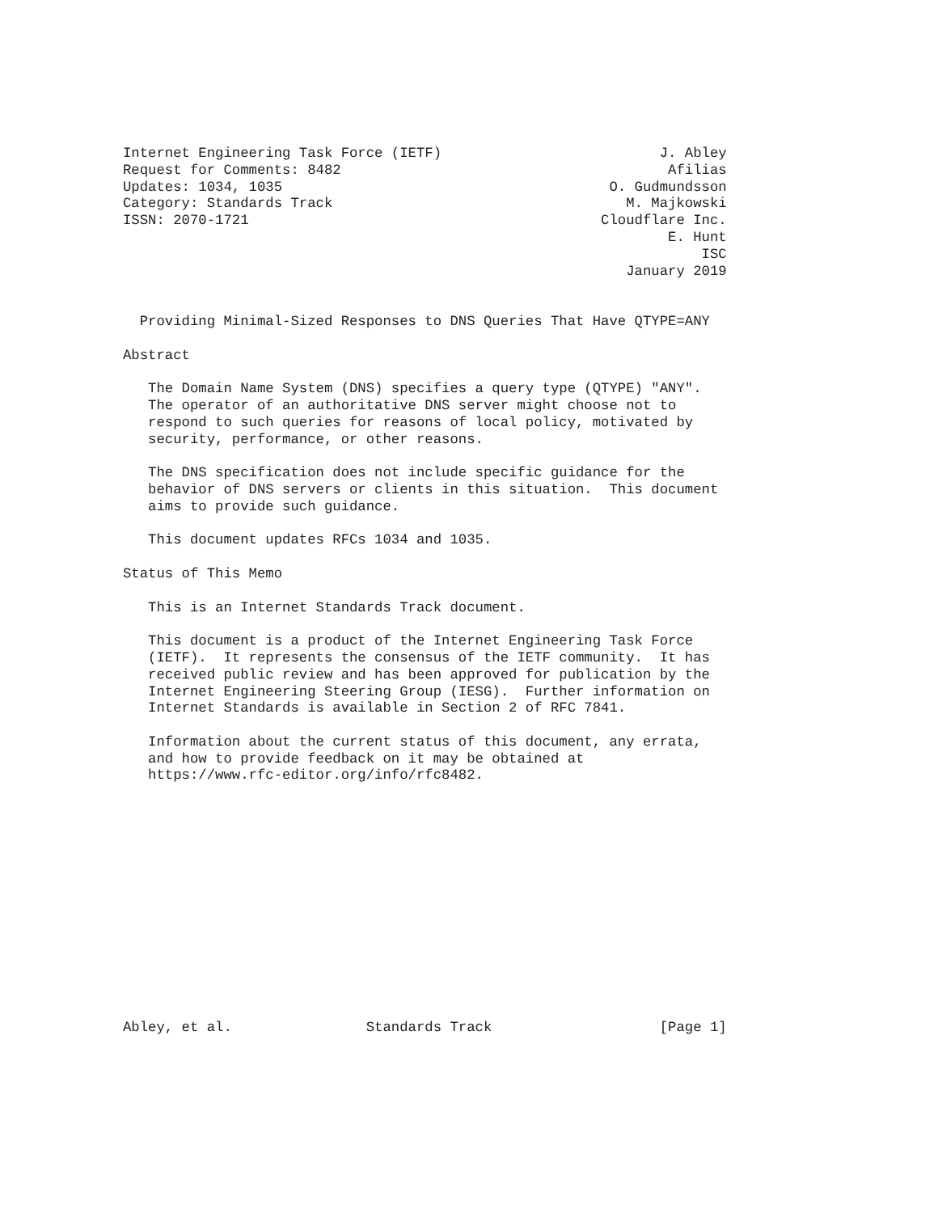Internet Engineering Task Force (IETF)                          J. Abley
Request for Comments: 8482                                       Afilias
Updates: 1034, 1035                                       O. Gudmundsson
Category: Standards Track                                   M. Majkowski
ISSN: 2070-1721                                          Cloudflare Inc.
                                                                 E. Hunt
                                                                     ISC
                                                            January 2019


  Providing Minimal-Sized Responses to DNS Queries That Have QTYPE=ANY

Abstract

   The Domain Name System (DNS) specifies a query type (QTYPE) "ANY".
   The operator of an authoritative DNS server might choose not to
   respond to such queries for reasons of local policy, motivated by
   security, performance, or other reasons.

   The DNS specification does not include specific guidance for the
   behavior of DNS servers or clients in this situation.  This document
   aims to provide such guidance.

   This document updates RFCs 1034 and 1035.

Status of This Memo

   This is an Internet Standards Track document.

   This document is a product of the Internet Engineering Task Force
   (IETF).  It represents the consensus of the IETF community.  It has
   received public review and has been approved for publication by the
   Internet Engineering Steering Group (IESG).  Further information on
   Internet Standards is available in Section 2 of RFC 7841.

   Information about the current status of this document, any errata,
   and how to provide feedback on it may be obtained at
   https://www.rfc-editor.org/info/rfc8482.














Abley, et al.                Standards Track                    [Page 1]